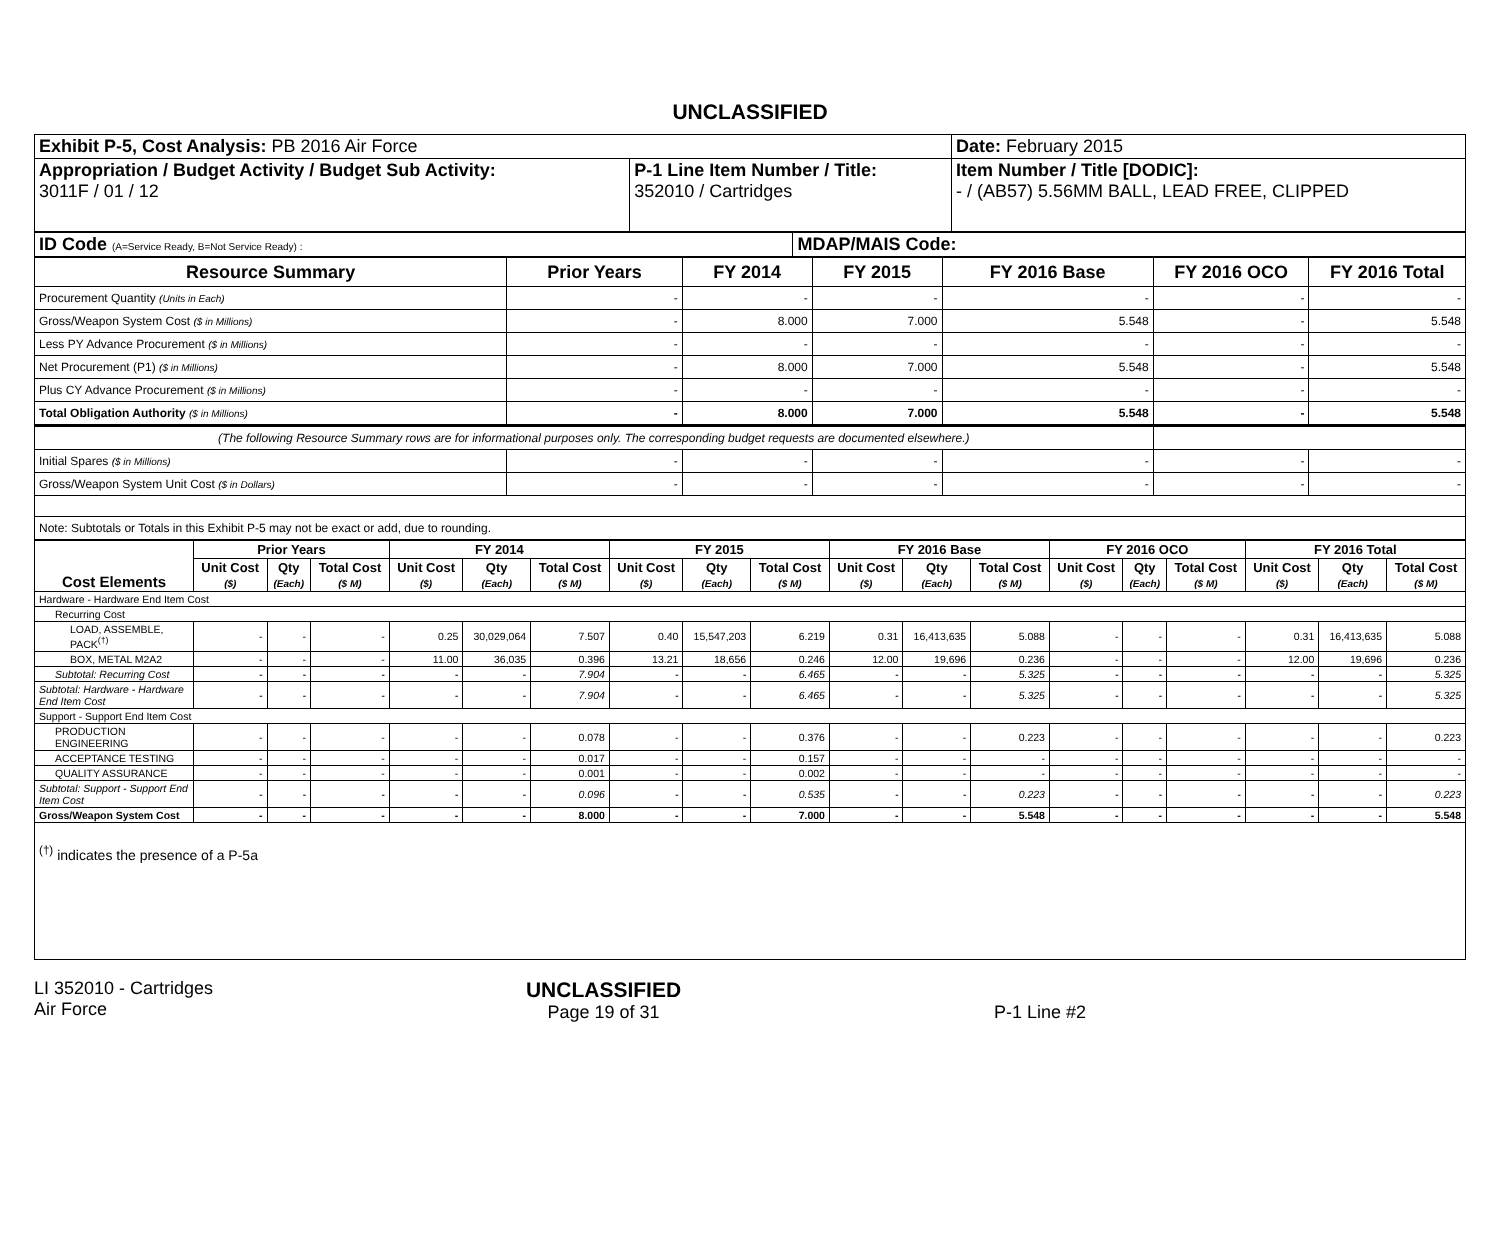UNCLASSIFIED
| Exhibit P-5, Cost Analysis: PB 2016 Air Force | | Date: February 2015 |
| Appropriation / Budget Activity / Budget Sub Activity: 3011F / 01 / 12 | P-1 Line Item Number / Title: 352010 / Cartridges | Item Number / Title [DODIC]: - / (AB57) 5.56MM BALL, LEAD FREE, CLIPPED |
| ID Code (A=Service Ready, B=Not Service Ready) : | MDAP/MAIS Code: |
| Resource Summary | Prior Years | FY 2014 | FY 2015 | FY 2016 Base | FY 2016 OCO | FY 2016 Total |
| --- | --- | --- | --- | --- | --- | --- |
| Procurement Quantity (Units in Each) | - | - | - | - | - | - |
| Gross/Weapon System Cost ($ in Millions) | - | 8.000 | 7.000 | 5.548 | - | 5.548 |
| Less PY Advance Procurement ($ in Millions) | - | - | - | - | - | - |
| Net Procurement (P1) ($ in Millions) | - | 8.000 | 7.000 | 5.548 | - | 5.548 |
| Plus CY Advance Procurement ($ in Millions) | - | - | - | - | - | - |
| Total Obligation Authority ($ in Millions) | - | 8.000 | 7.000 | 5.548 | - | 5.548 |
| (The following Resource Summary rows are for informational purposes only. The corresponding budget requests are documented elsewhere.) | | | | | | |
| Initial Spares ($ in Millions) | - | - | - | - | - | - |
| Gross/Weapon System Unit Cost ($ in Dollars) | - | - | - | - | - | - |
| Note: Subtotals or Totals in this Exhibit P-5 may not be exact or add, due to rounding. | | | | | | |
| Cost Elements | Prior Years | | | FY 2014 | | | FY 2015 | | | FY 2016 Base | | | FY 2016 OCO | | | FY 2016 Total | | |
| --- | --- | --- | --- | --- | --- | --- | --- | --- | --- | --- | --- | --- | --- | --- | --- | --- | --- | --- |
| | Unit Cost ($) | Qty (Each) | Total Cost ($ M) | Unit Cost ($) | Qty (Each) | Total Cost ($ M) | Unit Cost ($) | Qty (Each) | Total Cost ($ M) | Unit Cost ($) | Qty (Each) | Total Cost ($ M) | Unit Cost ($) | Qty (Each) | Total Cost ($ M) | Unit Cost ($) | Qty (Each) | Total Cost ($ M) |
| Hardware - Hardware End Item Cost | | | | | | | | | | | | | | | | | | |
| Recurring Cost | | | | | | | | | | | | | | | | | | |
| LOAD, ASSEMBLE, PACK<sup>(†)</sup> | - | - | - | 0.25 | 30,029,064 | 7.507 | 0.40 | 15,547,203 | 6.219 | 0.31 | 16,413,635 | 5.088 | - | - | - | 0.31 | 16,413,635 | 5.088 |
| BOX, METAL M2A2 | - | - | - | 11.00 | 36,035 | 0.396 | 13.21 | 18,656 | 0.246 | 12.00 | 19,696 | 0.236 | - | - | - | 12.00 | 19,696 | 0.236 |
| Subtotal: Recurring Cost | - | - | - | - | - | 7.904 | - | - | 6.465 | - | - | 5.325 | - | - | - | - | - | 5.325 |
| Subtotal: Hardware - Hardware End Item Cost | - | - | - | - | - | 7.904 | - | - | 6.465 | - | - | 5.325 | - | - | - | - | - | 5.325 |
| Support - Support End Item Cost | | | | | | | | | | | | | | | | | | |
| PRODUCTION ENGINEERING | - | - | - | - | - | 0.078 | - | - | 0.376 | - | - | 0.223 | - | - | - | - | - | 0.223 |
| ACCEPTANCE TESTING | - | - | - | - | - | 0.017 | - | - | 0.157 | - | - | - | - | - | - | - | - | - |
| QUALITY ASSURANCE | - | - | - | - | - | 0.001 | - | - | 0.002 | - | - | - | - | - | - | - | - | - |
| Subtotal: Support - Support End Item Cost | - | - | - | - | - | 0.096 | - | - | 0.535 | - | - | 0.223 | - | - | - | - | - | 0.223 |
| Gross/Weapon System Cost | - | - | - | - | - | 8.000 | - | - | 7.000 | - | - | 5.548 | - | - | - | - | - | 5.548 |
| <sup>(†)</sup> indicates the presence of a P-5a | | | | | | | | | | | | | | | | | | |
LI 352010 - Cartridges
Air Force
UNCLASSIFIED
Page 19 of 31
P-1 Line #2